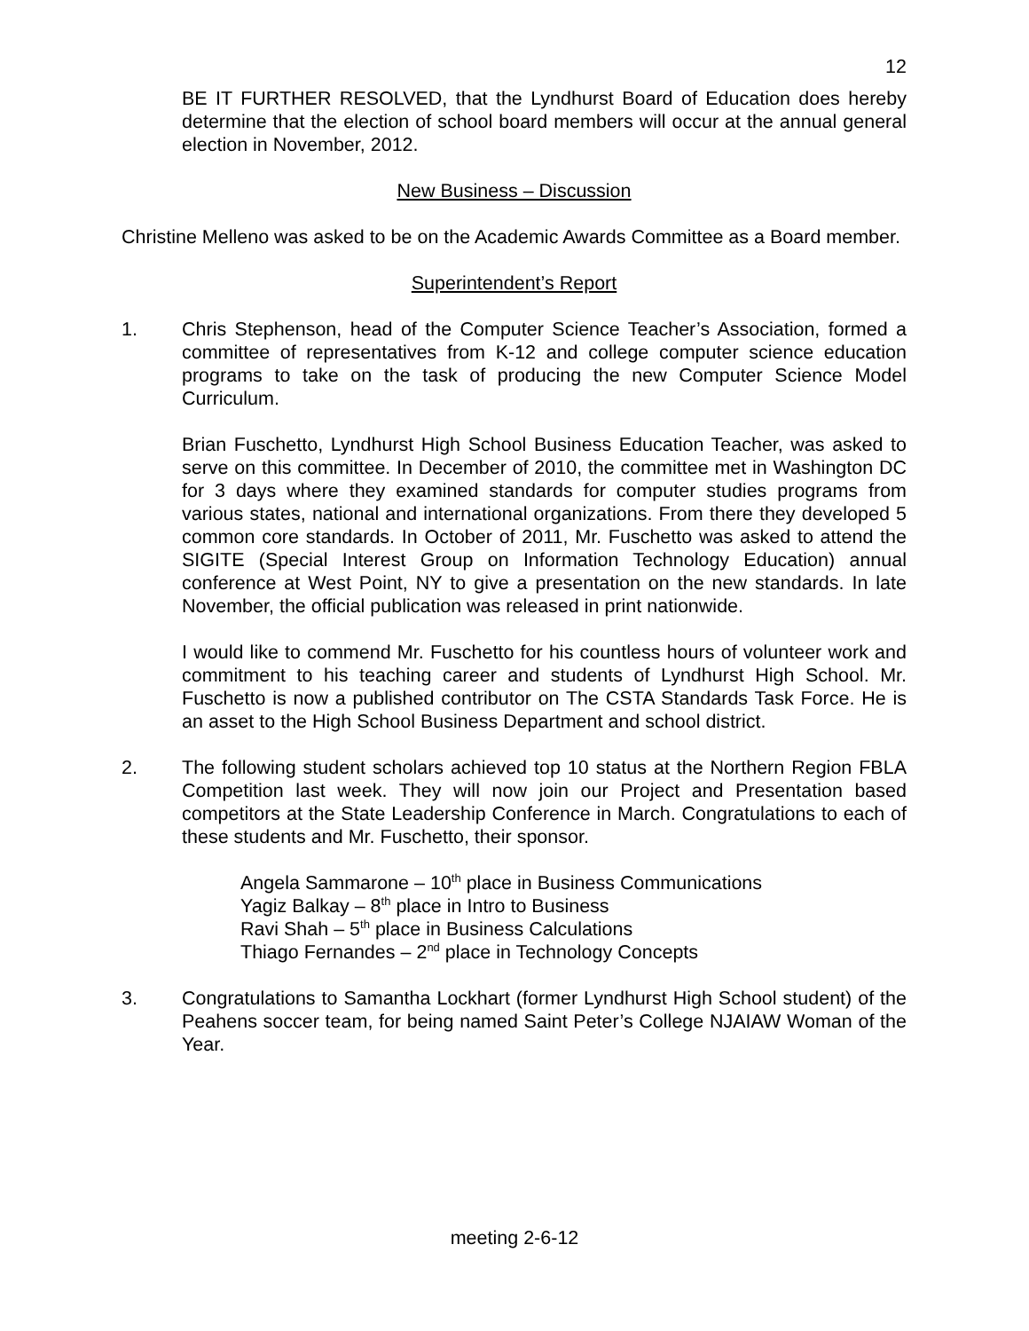12
BE IT FURTHER RESOLVED, that the Lyndhurst Board of Education does hereby determine that the election of school board members will occur at the annual general election in November, 2012.
New Business – Discussion
Christine Melleno was asked to be on the Academic Awards Committee as a Board member.
Superintendent’s Report
1. Chris Stephenson, head of the Computer Science Teacher’s Association, formed a committee of representatives from K-12 and college computer science education programs to take on the task of producing the new Computer Science Model Curriculum.
Brian Fuschetto, Lyndhurst High School Business Education Teacher, was asked to serve on this committee. In December of 2010, the committee met in Washington DC for 3 days where they examined standards for computer studies programs from various states, national and international organizations. From there they developed 5 common core standards. In October of 2011, Mr. Fuschetto was asked to attend the SIGITE (Special Interest Group on Information Technology Education) annual conference at West Point, NY to give a presentation on the new standards. In late November, the official publication was released in print nationwide.
I would like to commend Mr. Fuschetto for his countless hours of volunteer work and commitment to his teaching career and students of Lyndhurst High School. Mr. Fuschetto is now a published contributor on The CSTA Standards Task Force. He is an asset to the High School Business Department and school district.
2. The following student scholars achieved top 10 status at the Northern Region FBLA Competition last week. They will now join our Project and Presentation based competitors at the State Leadership Conference in March. Congratulations to each of these students and Mr. Fuschetto, their sponsor.
Angela Sammarone – 10<sup>th</sup> place in Business Communications
Yagiz Balkay – 8<sup>th</sup> place in Intro to Business
Ravi Shah – 5<sup>th</sup> place in Business Calculations
Thiago Fernandes – 2<sup>nd</sup> place in Technology Concepts
3. Congratulations to Samantha Lockhart (former Lyndhurst High School student) of the Peahens soccer team, for being named Saint Peter’s College NJAIAW Woman of the Year.
meeting 2-6-12